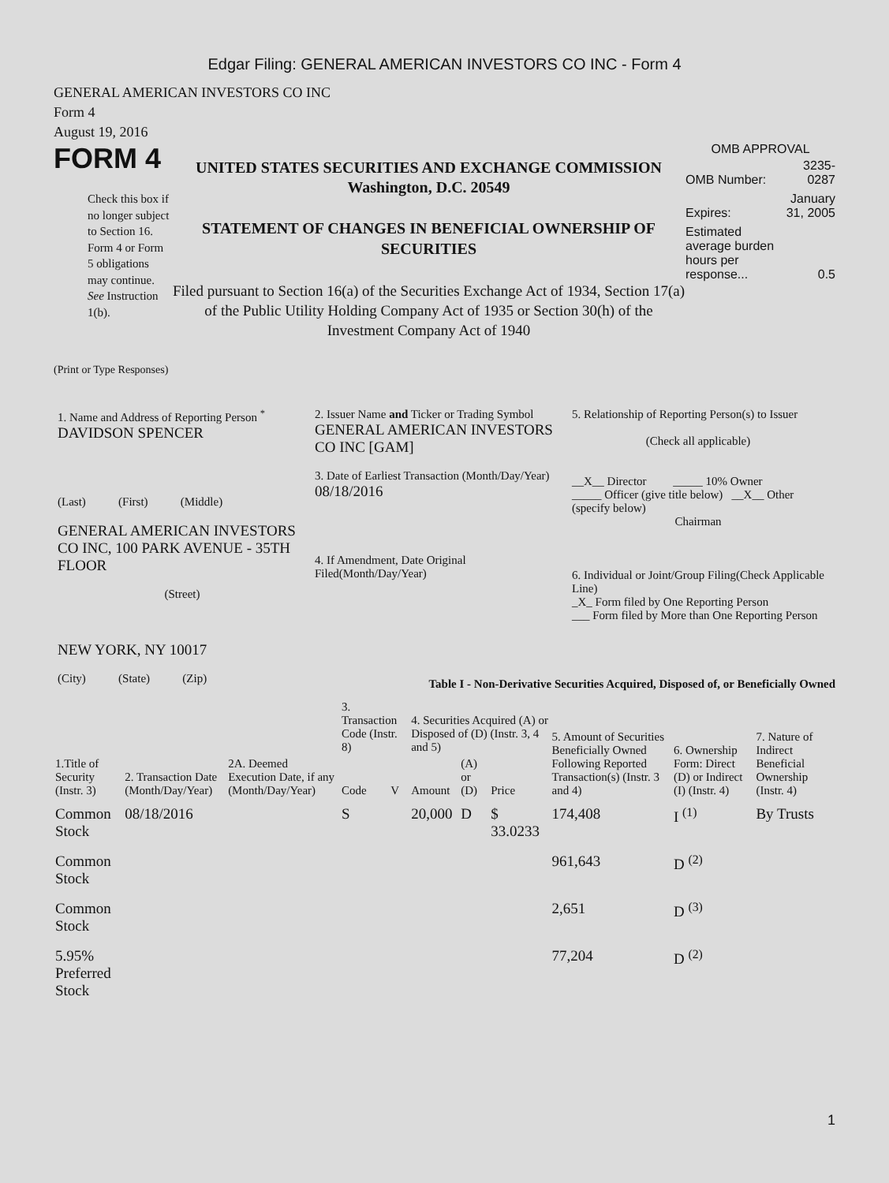Edgar Filing: GENERAL AMERICAN INVESTORS CO INC - Form 4
GENERAL AMERICAN INVESTORS CO INC
Form 4
August 19, 2016
FORM 4
Check this box if no longer subject to Section 16. Form 4 or Form 5 obligations may continue. See Instruction 1(b).
UNITED STATES SECURITIES AND EXCHANGE COMMISSION
Washington, D.C. 20549
STATEMENT OF CHANGES IN BENEFICIAL OWNERSHIP OF SECURITIES
Filed pursuant to Section 16(a) of the Securities Exchange Act of 1934, Section 17(a) of the Public Utility Holding Company Act of 1935 or Section 30(h) of the Investment Company Act of 1940
OMB APPROVAL
| OMB Number: | 3235-0287 |
| Expires: | January 31, 2005 |
| Estimated average burden hours per response... | 0.5 |
(Print or Type Responses)
1. Name and Address of Reporting Person <sup>*</sup>
DAVIDSON SPENCER
(Last) (First) (Middle)
GENERAL AMERICAN INVESTORS CO INC, 100 PARK AVENUE - 35TH FLOOR
(Street)
NEW YORK, NY 10017
(City) (State) (Zip)
2. Issuer Name and Ticker or Trading Symbol
GENERAL AMERICAN INVESTORS CO INC [GAM]
3. Date of Earliest Transaction (Month/Day/Year)
08/18/2016
4. If Amendment, Date Original Filed(Month/Day/Year)
5. Relationship of Reporting Person(s) to Issuer
(Check all applicable)
__X__ Director _____ 10% Owner
_____ Officer (give title below) __X__ Other (specify below)
Chairman
6. Individual or Joint/Group Filing(Check Applicable Line)
_X_ Form filed by One Reporting Person
___ Form filed by More than One Reporting Person
Table I - Non-Derivative Securities Acquired, Disposed of, or Beneficially Owned
| 1.Title of Security (Instr. 3) | 2. Transaction Date (Month/Day/Year) | 2A. Deemed Execution Date, if any (Month/Day/Year) | 3. Transaction Code (Instr. 8) | | 4. Securities Acquired (A) or Disposed of (D) (Instr. 3, 4 and 5) | | | 5. Amount of Securities Beneficially Owned Following Reported Transaction(s) (Instr. 3 and 4) | 6. Ownership Form: Direct (D) or Indirect (I) (Instr. 4) | 7. Nature of Indirect Beneficial Ownership (Instr. 4) |
| --- | --- | --- | --- | --- | --- | --- | --- | --- | --- | --- |
| | | | Code | V | Amount | (A) or (D) | Price | | | |
| Common Stock | 08/18/2016 | | S | | 20,000 | D | $ 33.0233 | 174,408 | I <sup>(1)</sup> | By Trusts |
| Common Stock | | | | | | | | 961,643 | D <sup>(2)</sup> | |
| Common Stock | | | | | | | | 2,651 | D <sup>(3)</sup> | |
| 5.95% Preferred Stock | | | | | | | | 77,204 | D <sup>(2)</sup> | |
1